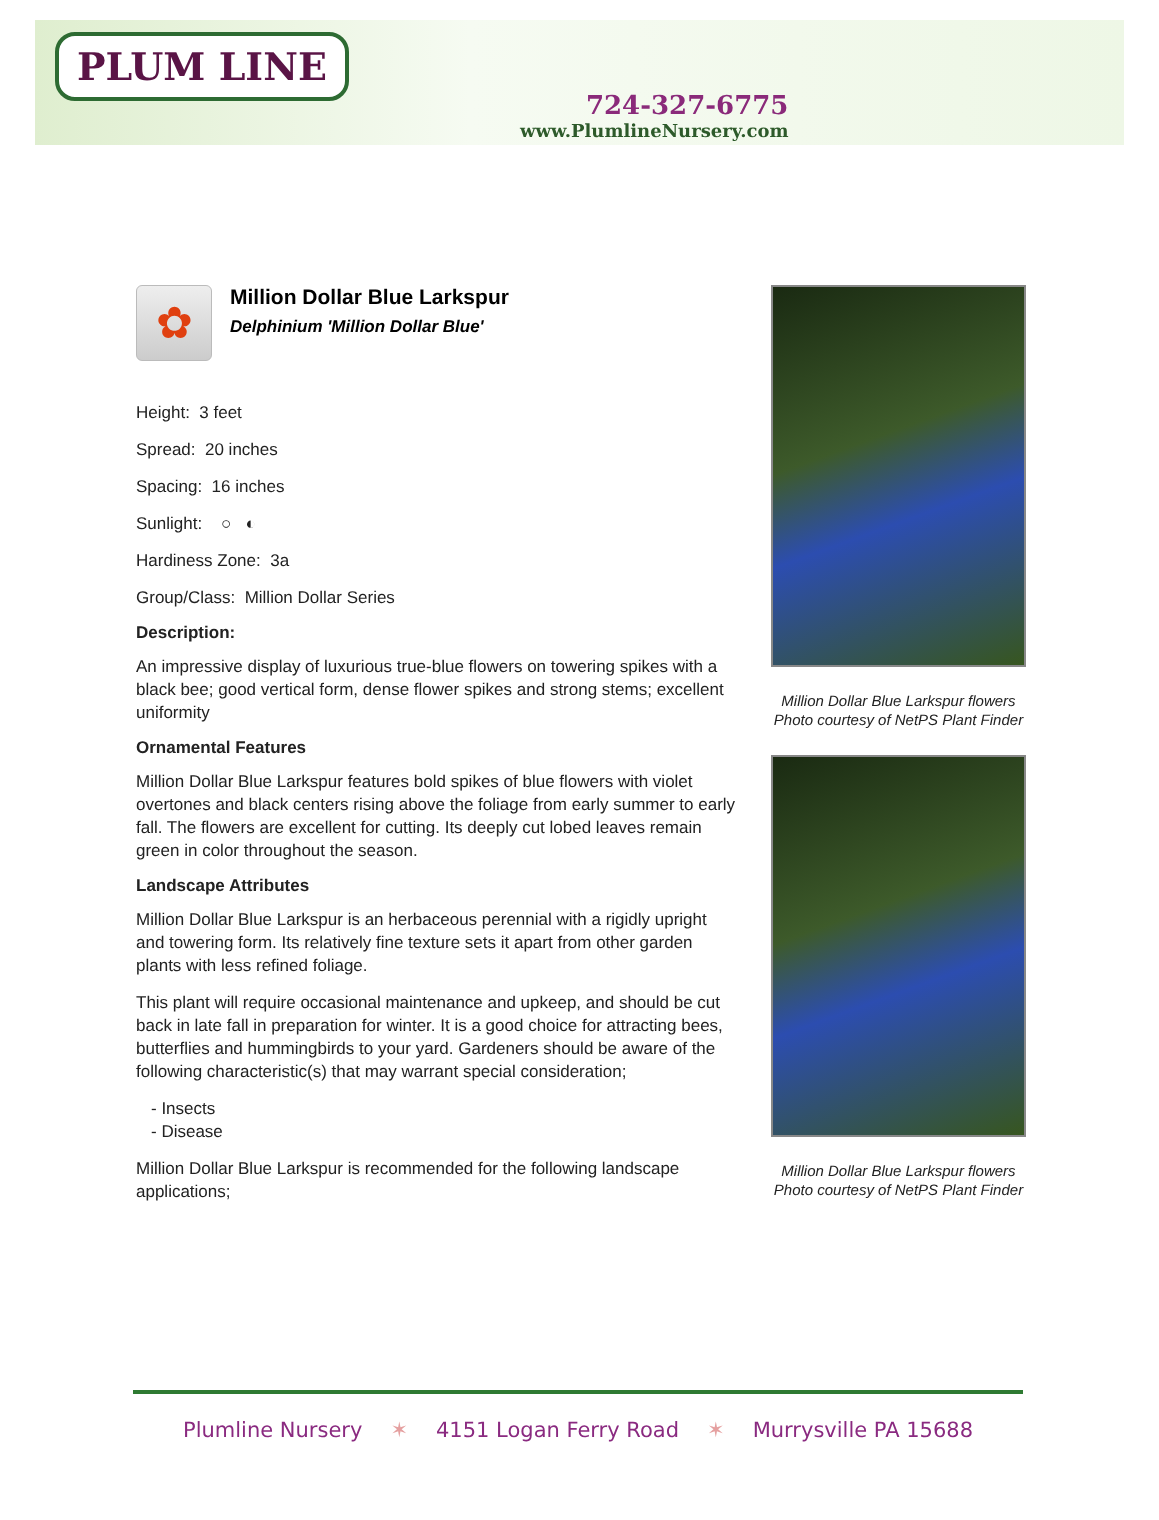PLUM LINE
724-327-6775
www.PlumlineNursery.com
✿
Million Dollar Blue Larkspur
Delphinium 'Million Dollar Blue'
Height: 3 feet
Spread: 20 inches
Spacing: 16 inches
Sunlight: ○ ◐
Hardiness Zone: 3a
Group/Class: Million Dollar Series
Description:
An impressive display of luxurious true-blue flowers on towering spikes with a black bee; good vertical form, dense flower spikes and strong stems; excellent uniformity
Ornamental Features
Million Dollar Blue Larkspur features bold spikes of blue flowers with violet overtones and black centers rising above the foliage from early summer to early fall. The flowers are excellent for cutting. Its deeply cut lobed leaves remain green in color throughout the season.
Landscape Attributes
Million Dollar Blue Larkspur is an herbaceous perennial with a rigidly upright and towering form. Its relatively fine texture sets it apart from other garden plants with less refined foliage.
This plant will require occasional maintenance and upkeep, and should be cut back in late fall in preparation for winter. It is a good choice for attracting bees, butterflies and hummingbirds to your yard. Gardeners should be aware of the following characteristic(s) that may warrant special consideration;
- Insects
- Disease
Million Dollar Blue Larkspur is recommended for the following landscape applications;
Million Dollar Blue Larkspur flowers
Photo courtesy of NetPS Plant Finder
Million Dollar Blue Larkspur flowers
Photo courtesy of NetPS Plant Finder
Plumline Nursery ✶ 4151 Logan Ferry Road ✶ Murrysville PA 15688